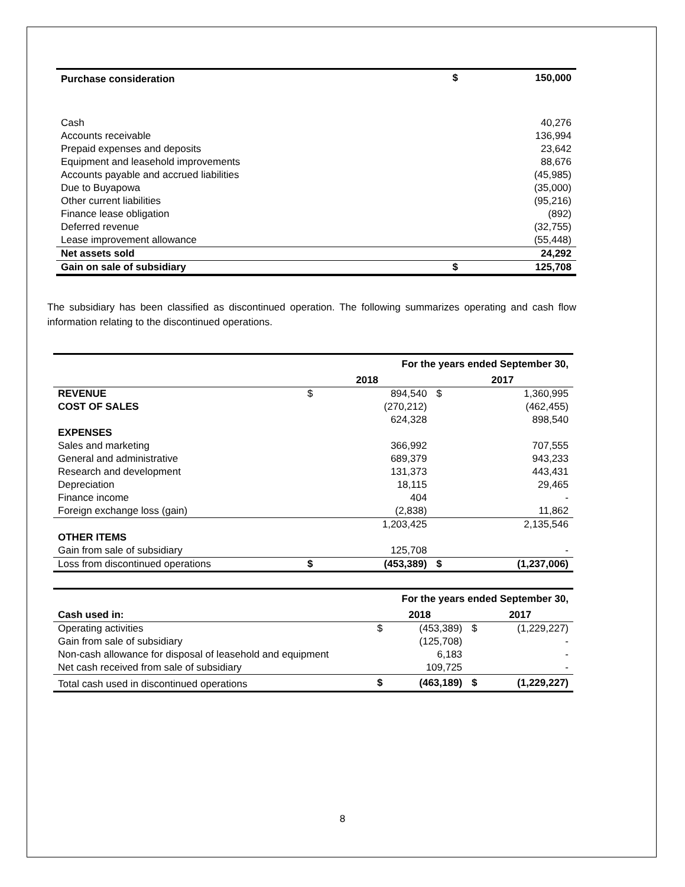| Purchase consideration | $ | 150,000 |
| Cash | | 40,276 |
| Accounts receivable | | 136,994 |
| Prepaid expenses and deposits | | 23,642 |
| Equipment and leasehold improvements | | 88,676 |
| Accounts payable and accrued liabilities | | (45,985) |
| Due to Buyapowa | | (35,000) |
| Other current liabilities | | (95,216) |
| Finance lease obligation | | (892) |
| Deferred revenue | | (32,755) |
| Lease improvement allowance | | (55,448) |
| Net assets sold | | 24,292 |
| Gain on sale of subsidiary | $ | 125,708 |
The subsidiary has been classified as discontinued operation. The following summarizes operating and cash flow information relating to the discontinued operations.
| | For the years ended September 30, | | | |
| | 2018 | | 2017 | |
| REVENUE | $ | 894,540 | $ | 1,360,995 |
| COST OF SALES | | (270,212) | | (462,455) |
| | | 624,328 | | 898,540 |
| EXPENSES | | | | |
| Sales and marketing | | 366,992 | | 707,555 |
| General and administrative | | 689,379 | | 943,233 |
| Research and development | | 131,373 | | 443,431 |
| Depreciation | | 18,115 | | 29,465 |
| Finance income | | 404 | | - |
| Foreign exchange loss (gain) | | (2,838) | | 11,862 |
| | | 1,203,425 | | 2,135,546 |
| OTHER ITEMS | | | | |
| Gain from sale of subsidiary | | 125,708 | | - |
| Loss from discontinued operations | $ | (453,389) | $ | (1,237,006) |
| | For the years ended September 30, | | | |
| Cash used in: | 2018 | | 2017 | |
| Operating activities | $ | (453,389) | $ | (1,229,227) |
| Gain from sale of subsidiary | | (125,708) | | - |
| Non-cash allowance for disposal of leasehold and equipment | | 6,183 | | - |
| Net cash received from sale of subsidiary | | 109,725 | | - |
| Total cash used in discontinued operations | $ | (463,189) | $ | (1,229,227) |
8